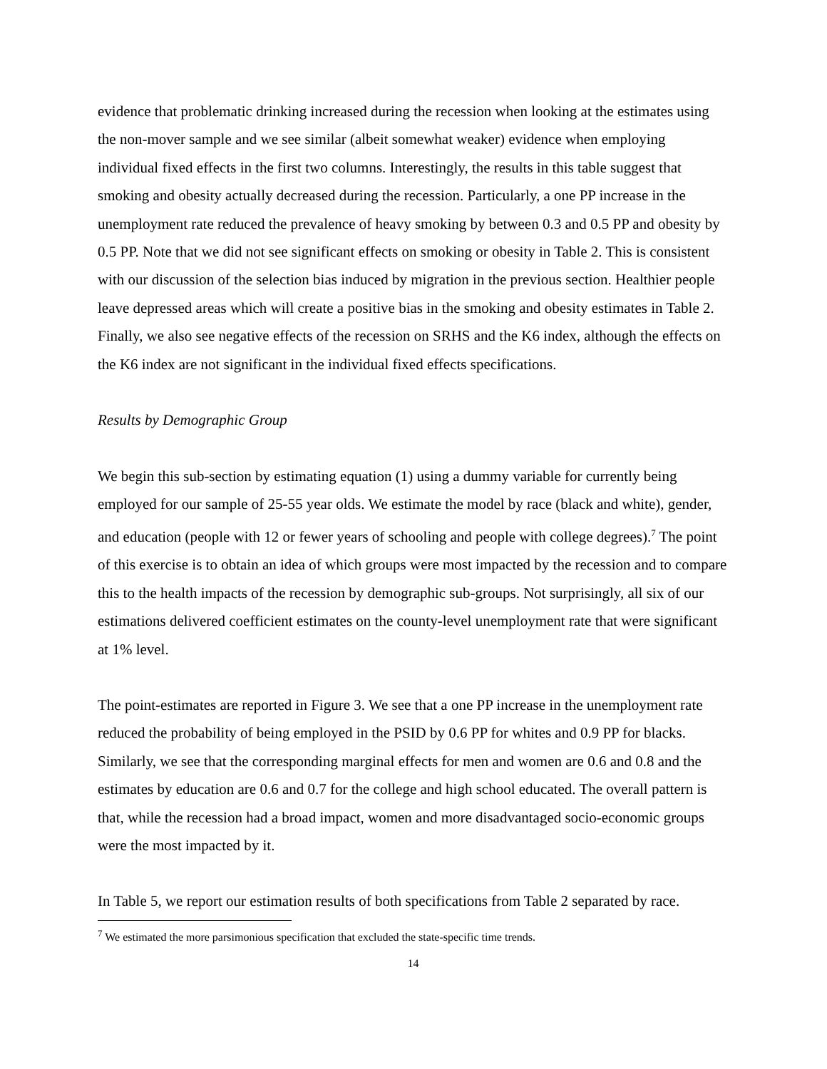evidence that problematic drinking increased during the recession when looking at the estimates using the non-mover sample and we see similar (albeit somewhat weaker) evidence when employing individual fixed effects in the first two columns. Interestingly, the results in this table suggest that smoking and obesity actually decreased during the recession. Particularly, a one PP increase in the unemployment rate reduced the prevalence of heavy smoking by between 0.3 and 0.5 PP and obesity by 0.5 PP. Note that we did not see significant effects on smoking or obesity in Table 2. This is consistent with our discussion of the selection bias induced by migration in the previous section. Healthier people leave depressed areas which will create a positive bias in the smoking and obesity estimates in Table 2. Finally, we also see negative effects of the recession on SRHS and the K6 index, although the effects on the K6 index are not significant in the individual fixed effects specifications.
Results by Demographic Group
We begin this sub-section by estimating equation (1) using a dummy variable for currently being employed for our sample of 25-55 year olds. We estimate the model by race (black and white), gender, and education (people with 12 or fewer years of schooling and people with college degrees).<sup>7</sup> The point of this exercise is to obtain an idea of which groups were most impacted by the recession and to compare this to the health impacts of the recession by demographic sub-groups. Not surprisingly, all six of our estimations delivered coefficient estimates on the county-level unemployment rate that were significant at 1% level.
The point-estimates are reported in Figure 3. We see that a one PP increase in the unemployment rate reduced the probability of being employed in the PSID by 0.6 PP for whites and 0.9 PP for blacks. Similarly, we see that the corresponding marginal effects for men and women are 0.6 and 0.8 and the estimates by education are 0.6 and 0.7 for the college and high school educated. The overall pattern is that, while the recession had a broad impact, women and more disadvantaged socio-economic groups were the most impacted by it.
In Table 5, we report our estimation results of both specifications from Table 2 separated by race.
<sup>7</sup> We estimated the more parsimonious specification that excluded the state-specific time trends.
14